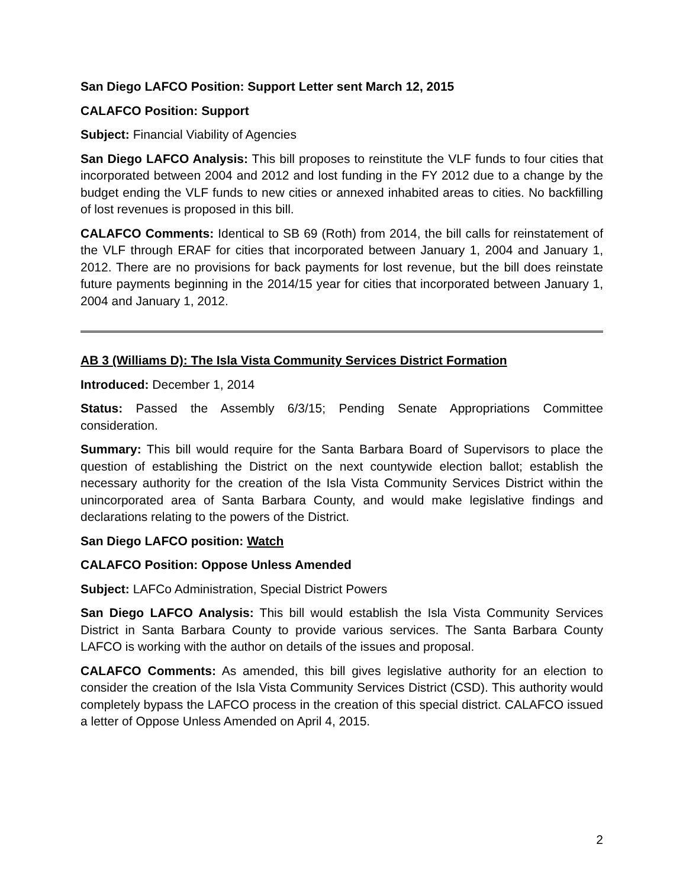San Diego LAFCO Position: Support Letter sent March 12, 2015
CALAFCO Position: Support
Subject: Financial Viability of Agencies
San Diego LAFCO Analysis: This bill proposes to reinstitute the VLF funds to four cities that incorporated between 2004 and 2012 and lost funding in the FY 2012 due to a change by the budget ending the VLF funds to new cities or annexed inhabited areas to cities. No backfilling of lost revenues is proposed in this bill.
CALAFCO Comments: Identical to SB 69 (Roth) from 2014, the bill calls for reinstatement of the VLF through ERAF for cities that incorporated between January 1, 2004 and January 1, 2012. There are no provisions for back payments for lost revenue, but the bill does reinstate future payments beginning in the 2014/15 year for cities that incorporated between January 1, 2004 and January 1, 2012.
AB 3 (Williams D): The Isla Vista Community Services District Formation
Introduced: December 1, 2014
Status: Passed the Assembly 6/3/15; Pending Senate Appropriations Committee consideration.
Summary: This bill would require for the Santa Barbara Board of Supervisors to place the question of establishing the District on the next countywide election ballot; establish the necessary authority for the creation of the Isla Vista Community Services District within the unincorporated area of Santa Barbara County, and would make legislative findings and declarations relating to the powers of the District.
San Diego LAFCO position: Watch
CALAFCO Position: Oppose Unless Amended
Subject: LAFCo Administration, Special District Powers
San Diego LAFCO Analysis: This bill would establish the Isla Vista Community Services District in Santa Barbara County to provide various services. The Santa Barbara County LAFCO is working with the author on details of the issues and proposal.
CALAFCO Comments: As amended, this bill gives legislative authority for an election to consider the creation of the Isla Vista Community Services District (CSD). This authority would completely bypass the LAFCO process in the creation of this special district. CALAFCO issued a letter of Oppose Unless Amended on April 4, 2015.
2